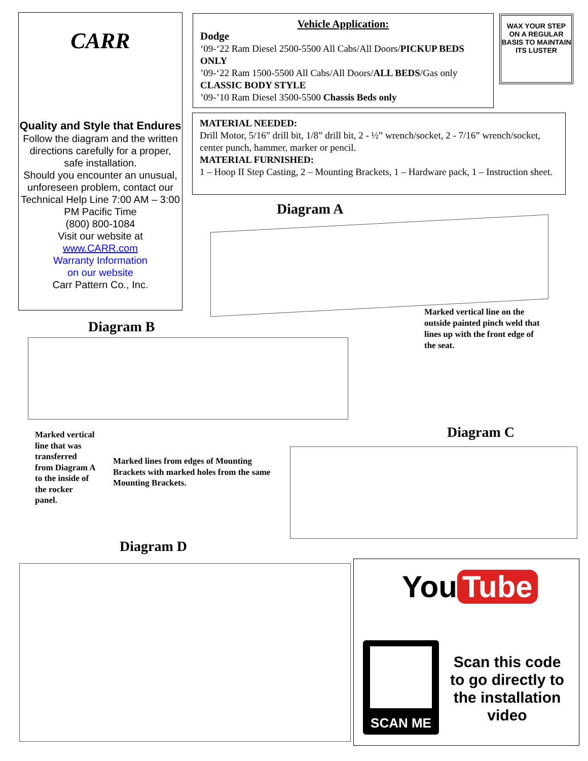CARR
Quality and Style that Endures
Follow the diagram and the written directions carefully for a proper, safe installation.
Should you encounter an unusual, unforeseen problem, contact our Technical Help Line 7:00 AM – 3:00 PM Pacific Time
(800) 800-1084
Visit our website at
www.CARR.com
Warranty Information
on our website
Carr Pattern Co., Inc.
Vehicle Application:
Dodge
‘09-‘22 Ram Diesel 2500-5500 All Cabs/All Doors/PICKUP BEDS ONLY
’09-‘22 Ram 1500-5500 All Cabs/All Doors/ALL BEDS/Gas only CLASSIC BODY STYLE
’09-’10 Ram Diesel 3500-5500 Chassis Beds only
WAX YOUR STEP ON A REGULAR BASIS TO MAINTAIN ITS LUSTER
MATERIAL NEEDED:
Drill Motor, 5/16” drill bit, 1/8” drill bit, 2 - ½” wrench/socket, 2 - 7/16” wrench/socket, center punch, hammer, marker or pencil.
MATERIAL FURNISHED:
1 – Hoop II Step Casting, 2 – Mounting Brackets, 1 – Hardware pack, 1 – Instruction sheet.
Diagram A
Marked vertical line on the outside painted pinch weld that lines up with the front edge of the seat.
Diagram B
Marked vertical line that was transferred from Diagram A to the inside of the rocker panel.
Marked lines from edges of Mounting Brackets with marked holes from the same Mounting Brackets.
Diagram C
Diagram D
You Tube
SCAN ME
Scan this code to go directly to the installation video